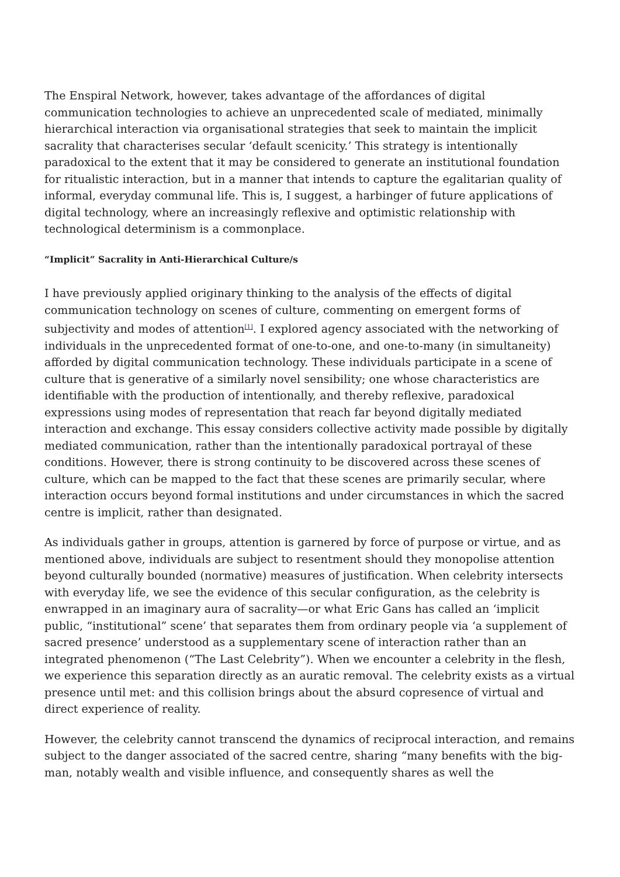The Enspiral Network, however, takes advantage of the affordances of digital communication technologies to achieve an unprecedented scale of mediated, minimally hierarchical interaction via organisational strategies that seek to maintain the implicit sacrality that characterises secular ‘default scenicity.’ This strategy is intentionally paradoxical to the extent that it may be considered to generate an institutional foundation for ritualistic interaction, but in a manner that intends to capture the egalitarian quality of informal, everyday communal life. This is, I suggest, a harbinger of future applications of digital technology, where an increasingly reflexive and optimistic relationship with technological determinism is a commonplace.
“Implicit” Sacrality in Anti-Hierarchical Culture/s
I have previously applied originary thinking to the analysis of the effects of digital communication technology on scenes of culture, commenting on emergent forms of subjectivity and modes of attention<sup>[1]</sup>. I explored agency associated with the networking of individuals in the unprecedented format of one-to-one, and one-to-many (in simultaneity) afforded by digital communication technology. These individuals participate in a scene of culture that is generative of a similarly novel sensibility; one whose characteristics are identifiable with the production of intentionally, and thereby reflexive, paradoxical expressions using modes of representation that reach far beyond digitally mediated interaction and exchange. This essay considers collective activity made possible by digitally mediated communication, rather than the intentionally paradoxical portrayal of these conditions. However, there is strong continuity to be discovered across these scenes of culture, which can be mapped to the fact that these scenes are primarily secular, where interaction occurs beyond formal institutions and under circumstances in which the sacred centre is implicit, rather than designated.
As individuals gather in groups, attention is garnered by force of purpose or virtue, and as mentioned above, individuals are subject to resentment should they monopolise attention beyond culturally bounded (normative) measures of justification. When celebrity intersects with everyday life, we see the evidence of this secular configuration, as the celebrity is enwrapped in an imaginary aura of sacrality—or what Eric Gans has called an ‘implicit public, “institutional” scene’ that separates them from ordinary people via ‘a supplement of sacred presence’ understood as a supplementary scene of interaction rather than an integrated phenomenon (“The Last Celebrity”). When we encounter a celebrity in the flesh, we experience this separation directly as an auratic removal. The celebrity exists as a virtual presence until met: and this collision brings about the absurd copresence of virtual and direct experience of reality.
However, the celebrity cannot transcend the dynamics of reciprocal interaction, and remains subject to the danger associated of the sacred centre, sharing “many benefits with the big-man, notably wealth and visible influence, and consequently shares as well the